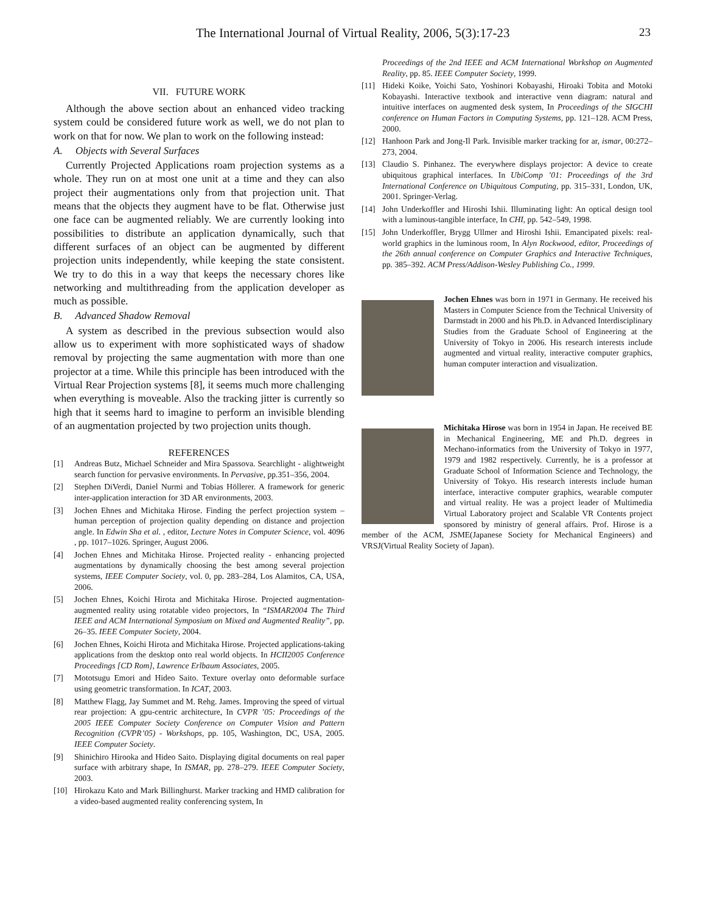The International Journal of Virtual Reality, 2006, 5(3):17-23 23
VII. FUTURE WORK
Although the above section about an enhanced video tracking system could be considered future work as well, we do not plan to work on that for now. We plan to work on the following instead:
A. Objects with Several Surfaces
Currently Projected Applications roam projection systems as a whole. They run on at most one unit at a time and they can also project their augmentations only from that projection unit. That means that the objects they augment have to be flat. Otherwise just one face can be augmented reliably. We are currently looking into possibilities to distribute an application dynamically, such that different surfaces of an object can be augmented by different projection units independently, while keeping the state consistent. We try to do this in a way that keeps the necessary chores like networking and multithreading from the application developer as much as possible.
B. Advanced Shadow Removal
A system as described in the previous subsection would also allow us to experiment with more sophisticated ways of shadow removal by projecting the same augmentation with more than one projector at a time. While this principle has been introduced with the Virtual Rear Projection systems [8], it seems much more challenging when everything is moveable. Also the tracking jitter is currently so high that it seems hard to imagine to perform an invisible blending of an augmentation projected by two projection units though.
REFERENCES
[1] Andreas Butz, Michael Schneider and Mira Spassova. Searchlight - alightweight search function for pervasive environments. In Pervasive, pp.351–356, 2004.
[2] Stephen DiVerdi, Daniel Nurmi and Tobias Höllerer. A framework for generic inter-application interaction for 3D AR environments, 2003.
[3] Jochen Ehnes and Michitaka Hirose. Finding the perfect projection system – human perception of projection quality depending on distance and projection angle. In Edwin Sha et al. , editor, Lecture Notes in Computer Science, vol. 4096 , pp. 1017–1026. Springer, August 2006.
[4] Jochen Ehnes and Michitaka Hirose. Projected reality - enhancing projected augmentations by dynamically choosing the best among several projection systems, IEEE Computer Society, vol. 0, pp. 283–284, Los Alamitos, CA, USA, 2006.
[5] Jochen Ehnes, Koichi Hirota and Michitaka Hirose. Projected augmentation- augmented reality using rotatable video projectors, In “ISMAR2004 The Third IEEE and ACM International Symposium on Mixed and Augmented Reality”, pp. 26–35. IEEE Computer Society, 2004.
[6] Jochen Ehnes, Koichi Hirota and Michitaka Hirose. Projected applications-taking applications from the desktop onto real world objects. In HCII2005 Conference Proceedings [CD Rom], Lawrence Erlbaum Associates, 2005.
[7] Mototsugu Emori and Hideo Saito. Texture overlay onto deformable surface using geometric transformation. In ICAT, 2003.
[8] Matthew Flagg, Jay Summet and M. Rehg. James. Improving the speed of virtual rear projection: A gpu-centric architecture, In CVPR ’05: Proceedings of the 2005 IEEE Computer Society Conference on Computer Vision and Pattern Recognition (CVPR’05) - Workshops, pp. 105, Washington, DC, USA, 2005. IEEE Computer Society.
[9] Shinichiro Hirooka and Hideo Saito. Displaying digital documents on real paper surface with arbitrary shape, In ISMAR, pp. 278–279. IEEE Computer Society, 2003.
[10] Hirokazu Kato and Mark Billinghurst. Marker tracking and HMD calibration for a video-based augmented reality conferencing system, In
Proceedings of the 2nd IEEE and ACM International Workshop on Augmented Reality, pp. 85. IEEE Computer Society, 1999.
[11] Hideki Koike, Yoichi Sato, Yoshinori Kobayashi, Hiroaki Tobita and Motoki Kobayashi. Interactive textbook and interactive venn diagram: natural and intuitive interfaces on augmented desk system, In Proceedings of the SIGCHI conference on Human Factors in Computing Systems, pp. 121–128. ACM Press, 2000.
[12] Hanhoon Park and Jong-Il Park. Invisible marker tracking for ar, ismar, 00:272–273, 2004.
[13] Claudio S. Pinhanez. The everywhere displays projector: A device to create ubiquitous graphical interfaces. In UbiComp ’01: Proceedings of the 3rd International Conference on Ubiquitous Computing, pp. 315–331, London, UK, 2001. Springer-Verlag.
[14] John Underkoffler and Hiroshi Ishii. Illuminating light: An optical design tool with a luminous-tangible interface, In CHI, pp. 542–549, 1998.
[15] John Underkoffler, Brygg Ullmer and Hiroshi Ishii. Emancipated pixels: real-world graphics in the luminous room, In Alyn Rockwood, editor, Proceedings of the 26th annual conference on Computer Graphics and Interactive Techniques, pp. 385–392. ACM Press/Addison-Wesley Publishing Co., 1999.
Jochen Ehnes was born in 1971 in Germany. He received his Masters in Computer Science from the Technical University of Darmstadt in 2000 and his Ph.D. in Advanced Interdisciplinary Studies from the Graduate School of Engineering at the University of Tokyo in 2006. His research interests include augmented and virtual reality, interactive computer graphics, human computer interaction and visualization.
Michitaka Hirose was born in 1954 in Japan. He received BE in Mechanical Engineering, ME and Ph.D. degrees in Mechano-informatics from the University of Tokyo in 1977, 1979 and 1982 respectively. Currently, he is a professor at Graduate School of Information Science and Technology, the University of Tokyo. His research interests include human interface, interactive computer graphics, wearable computer and virtual reality. He was a project leader of Multimedia Virtual Laboratory project and Scalable VR Contents project sponsored by ministry of general affairs. Prof. Hirose is a member of the ACM, JSME(Japanese Society for Mechanical Engineers) and VRSJ(Virtual Reality Society of Japan).